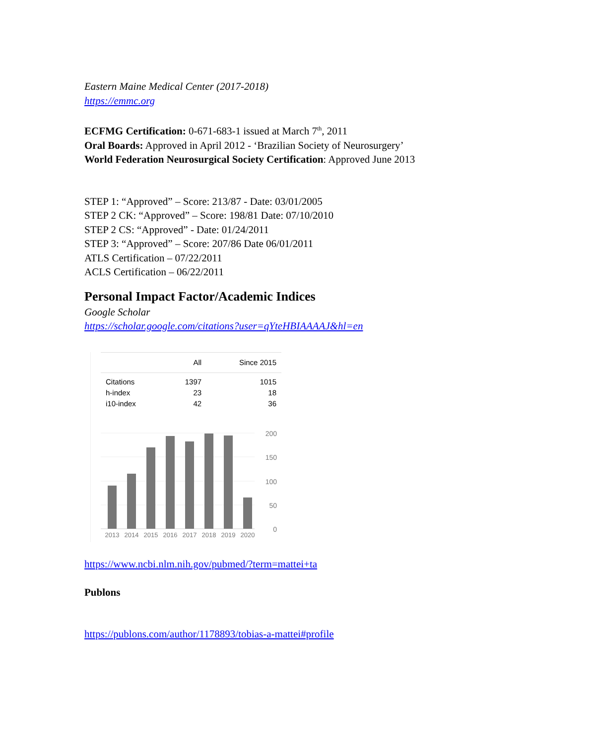Eastern Maine Medical Center (2017-2018)
https://emmc.org
ECFMG Certification: 0-671-683-1 issued at March 7<sup>th</sup>, 2011
Oral Boards: Approved in April 2012 - ‘Brazilian Society of Neurosurgery’
World Federation Neurosurgical Society Certification: Approved June 2013
STEP 1: “Approved” – Score: 213/87 - Date: 03/01/2005
STEP 2 CK: “Approved” – Score: 198/81 Date: 07/10/2010
STEP 2 CS: “Approved” - Date: 01/24/2011
STEP 3: “Approved” – Score: 207/86 Date 06/01/2011
ATLS Certification – 07/22/2011
ACLS Certification – 06/22/2011
Personal Impact Factor/Academic Indices
Google Scholar
https://scholar.google.com/citations?user=qYteHBIAAAAJ&hl=en
| | All | Since 2015 |
| --- | --- | --- |
| Citations | 1397 | 1015 |
| h-index | 23 | 18 |
| i10-index | 42 | 36 |
200
150
100
50
0
2013
2014
2015
2016
2017
2018
2019
2020
https://www.ncbi.nlm.nih.gov/pubmed/?term=mattei+ta
Publons
https://publons.com/author/1178893/tobias-a-mattei#profile